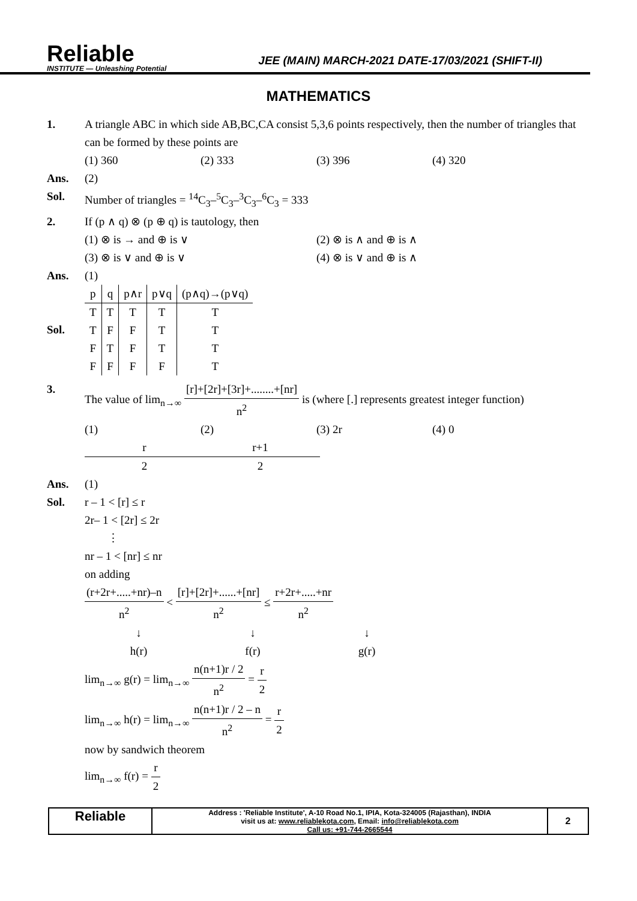Reliable
INSTITUTE — Unleashing Potential
JEE (MAIN) MARCH-2021 DATE-17/03/2021 (SHIFT-II)
MATHEMATICS
1. A triangle ABC in which side AB,BC,CA consist 5,3,6 points respectively, then the number of triangles that can be formed by these points are
(1) 360 (2) 333 (3) 396 (4) 320
Ans. (2)
Sol. Number of triangles = <sup>14</sup>C<sub>3</sub>–<sup>5</sup>C<sub>3</sub>–<sup>3</sup>C<sub>3</sub>–<sup>6</sup>C<sub>3</sub> = 333
2. If (p ∧ q) ⊗ (p ⊕ q) is tautology, then
(1) ⊗ is → and ⊕ is ∨ (2) ⊗ is ∧ and ⊕ is ∧
(3) ⊗ is ∨ and ⊕ is ∨ (4) ⊗ is ∨ and ⊕ is ∧
Ans. (1)
Sol.
| p | q | p∧r | p∨q | (p∧q)→(p∨q) |
| --- | --- | --- | --- | --- |
| T | T | T | T | T |
| T | F | F | T | T |
| F | T | F | T | T |
| F | F | F | F | T |
3. The value of lim<sub>n→∞</sub> [r]+[2r]+[3r]+........+[nr] n<sup>2</sup> is (where [.] represents greatest integer function)
(1) r 2 (2) r+1 2 (3) 2r (4) 0
Ans. (1)
Sol. r – 1 < [r] ≤ r
2r– 1 < [2r] ≤ 2r
⋮
nr – 1 < [nr] ≤ nr
on adding
(r+2r+.....+nr)–n n<sup>2</sup> < [r]+[2r]+......+[nr] n<sup>2</sup> ≤ r+2r+.....+nr n<sup>2</sup>
↓
h(r) ↓
f(r) ↓
g(r)
lim<sub>n→∞</sub> g(r) = lim<sub>n→∞</sub> n(n+1)r / 2 n<sup>2</sup> = r 2
lim<sub>n→∞</sub> h(r) = lim<sub>n→∞</sub> n(n+1)r / 2 – n n<sup>2</sup> = r 2
now by sandwich theorem
lim<sub>n→∞</sub> f(r) = r 2
Reliable
Address : 'Reliable Institute', A-10 Road No.1, IPIA, Kota-324005 (Rajasthan), INDIA
visit us at: www.reliablekota.com, Email: info@reliablekota.com
Call us: +91-744-2665544
2